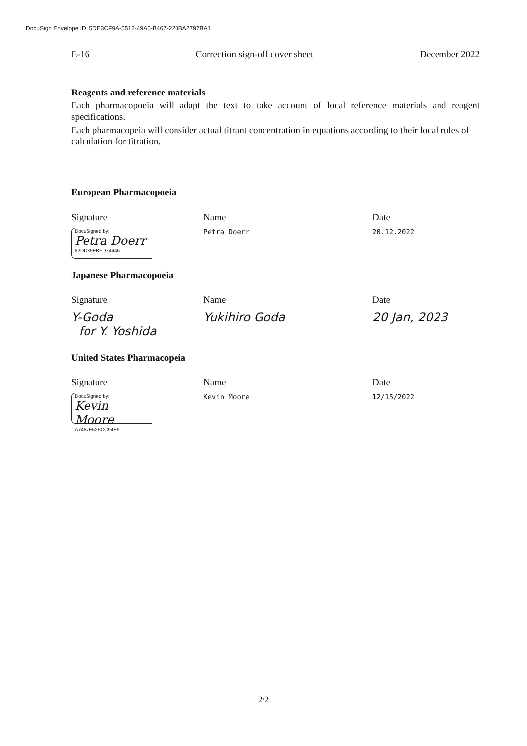DocuSign Envelope ID: 5DE3CF9A-5512-49A5-B467-220BA2797BA1
E-16 Correction sign-off cover sheet December 2022
Reagents and reference materials
Each pharmacopoeia will adapt the text to take account of local reference materials and reagent specifications.
Each pharmacopeia will consider actual titrant concentration in equations according to their local rules of calculation for titration.
European Pharmacopoeia
Signature Name Date
DocuSigned by:
Petra Doerr
82DD39EBFD74446...
Petra Doerr 20.12.2022
Japanese Pharmacopoeia
Signature Name Date
Y-Goda
for Y. Yoshida
Yukihiro Goda 20 Jan, 2023
United States Pharmacopeia
Signature Name Date
DocuSigned by:
Kevin Moore
A7467E52FCC94E9...
Kevin Moore 12/15/2022
2/2